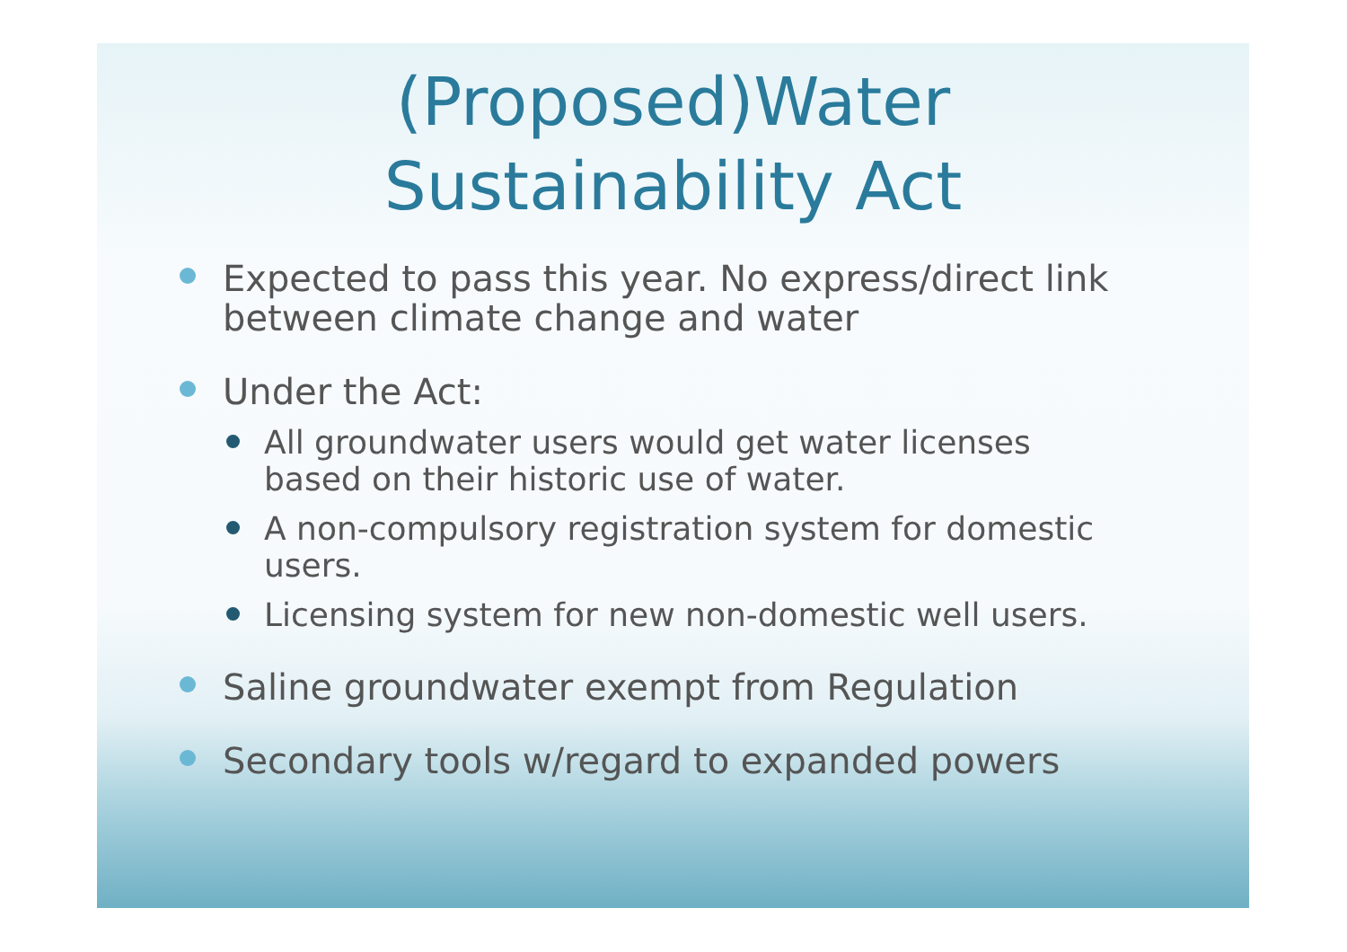(Proposed)Water
Sustainability Act
Expected to pass this year. No express/direct link between climate change and water
Under the Act:
All groundwater users would get water licenses based on their historic use of water.
A non-compulsory registration system for domestic users.
Licensing system for new non-domestic well users.
Saline groundwater exempt from Regulation
Secondary tools w/regard to expanded powers